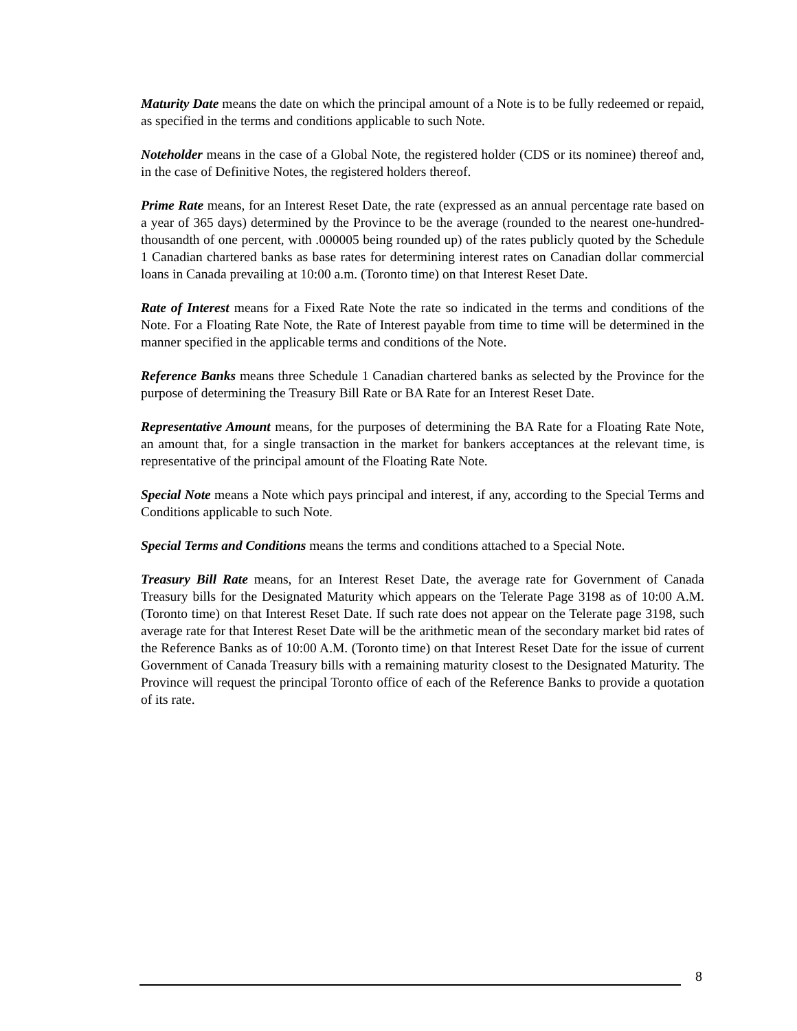Maturity Date means the date on which the principal amount of a Note is to be fully redeemed or repaid, as specified in the terms and conditions applicable to such Note.
Noteholder means in the case of a Global Note, the registered holder (CDS or its nominee) thereof and, in the case of Definitive Notes, the registered holders thereof.
Prime Rate means, for an Interest Reset Date, the rate (expressed as an annual percentage rate based on a year of 365 days) determined by the Province to be the average (rounded to the nearest one-hundred-thousandth of one percent, with .000005 being rounded up) of the rates publicly quoted by the Schedule 1 Canadian chartered banks as base rates for determining interest rates on Canadian dollar commercial loans in Canada prevailing at 10:00 a.m. (Toronto time) on that Interest Reset Date.
Rate of Interest means for a Fixed Rate Note the rate so indicated in the terms and conditions of the Note. For a Floating Rate Note, the Rate of Interest payable from time to time will be determined in the manner specified in the applicable terms and conditions of the Note.
Reference Banks means three Schedule 1 Canadian chartered banks as selected by the Province for the purpose of determining the Treasury Bill Rate or BA Rate for an Interest Reset Date.
Representative Amount means, for the purposes of determining the BA Rate for a Floating Rate Note, an amount that, for a single transaction in the market for bankers acceptances at the relevant time, is representative of the principal amount of the Floating Rate Note.
Special Note means a Note which pays principal and interest, if any, according to the Special Terms and Conditions applicable to such Note.
Special Terms and Conditions means the terms and conditions attached to a Special Note.
Treasury Bill Rate means, for an Interest Reset Date, the average rate for Government of Canada Treasury bills for the Designated Maturity which appears on the Telerate Page 3198 as of 10:00 A.M. (Toronto time) on that Interest Reset Date. If such rate does not appear on the Telerate page 3198, such average rate for that Interest Reset Date will be the arithmetic mean of the secondary market bid rates of the Reference Banks as of 10:00 A.M. (Toronto time) on that Interest Reset Date for the issue of current Government of Canada Treasury bills with a remaining maturity closest to the Designated Maturity. The Province will request the principal Toronto office of each of the Reference Banks to provide a quotation of its rate.
8